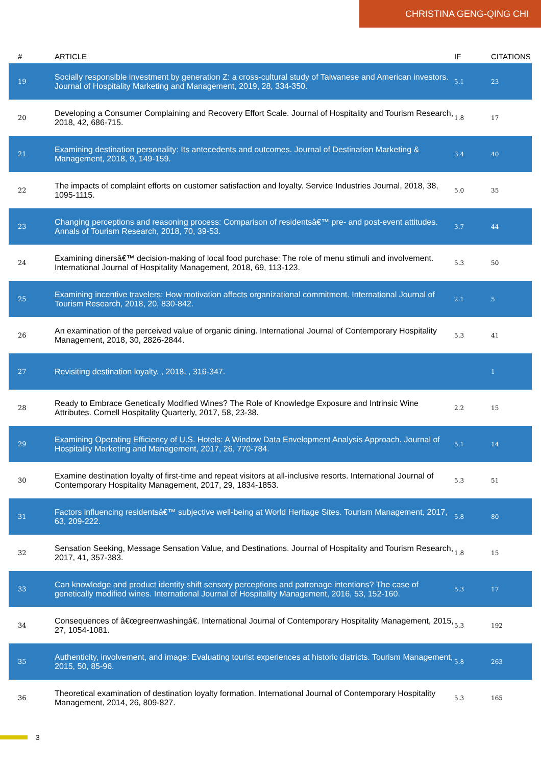CHRISTINA GENG-QING CHI
| # | ARTICLE | IF | CITATIONS |
| --- | --- | --- | --- |
| 19 | Socially responsible investment by generation Z: a cross-cultural study of Taiwanese and American investors. Journal of Hospitality Marketing and Management, 2019, 28, 334-350. | 5.1 | 23 |
| 20 | Developing a Consumer Complaining and Recovery Effort Scale. Journal of Hospitality and Tourism Research, 2018, 42, 686-715. | 1.8 | 17 |
| 21 | Examining destination personality: Its antecedents and outcomes. Journal of Destination Marketing & Management, 2018, 9, 149-159. | 3.4 | 40 |
| 22 | The impacts of complaint efforts on customer satisfaction and loyalty. Service Industries Journal, 2018, 38, 1095-1115. | 5.0 | 35 |
| 23 | Changing perceptions and reasoning process: Comparison of residentsâ€™ pre- and post-event attitudes. Annals of Tourism Research, 2018, 70, 39-53. | 3.7 | 44 |
| 24 | Examining dinersâ€™ decision-making of local food purchase: The role of menu stimuli and involvement. International Journal of Hospitality Management, 2018, 69, 113-123. | 5.3 | 50 |
| 25 | Examining incentive travelers: How motivation affects organizational commitment. International Journal of Tourism Research, 2018, 20, 830-842. | 2.1 | 5 |
| 26 | An examination of the perceived value of organic dining. International Journal of Contemporary Hospitality Management, 2018, 30, 2826-2844. | 5.3 | 41 |
| 27 | Revisiting destination loyalty. , 2018, , 316-347. | | 1 |
| 28 | Ready to Embrace Genetically Modified Wines? The Role of Knowledge Exposure and Intrinsic Wine Attributes. Cornell Hospitality Quarterly, 2017, 58, 23-38. | 2.2 | 15 |
| 29 | Examining Operating Efficiency of U.S. Hotels: A Window Data Envelopment Analysis Approach. Journal of Hospitality Marketing and Management, 2017, 26, 770-784. | 5.1 | 14 |
| 30 | Examine destination loyalty of first-time and repeat visitors at all-inclusive resorts. International Journal of Contemporary Hospitality Management, 2017, 29, 1834-1853. | 5.3 | 51 |
| 31 | Factors influencing residentsâ€™ subjective well-being at World Heritage Sites. Tourism Management, 2017, 63, 209-222. | 5.8 | 80 |
| 32 | Sensation Seeking, Message Sensation Value, and Destinations. Journal of Hospitality and Tourism Research, 2017, 41, 357-383. | 1.8 | 15 |
| 33 | Can knowledge and product identity shift sensory perceptions and patronage intentions? The case of genetically modified wines. International Journal of Hospitality Management, 2016, 53, 152-160. | 5.3 | 17 |
| 34 | Consequences of â€œgreenwashingâ€. International Journal of Contemporary Hospitality Management, 2015, 27, 1054-1081. | 5.3 | 192 |
| 35 | Authenticity, involvement, and image: Evaluating tourist experiences at historic districts. Tourism Management, 2015, 50, 85-96. | 5.8 | 263 |
| 36 | Theoretical examination of destination loyalty formation. International Journal of Contemporary Hospitality Management, 2014, 26, 809-827. | 5.3 | 165 |
3